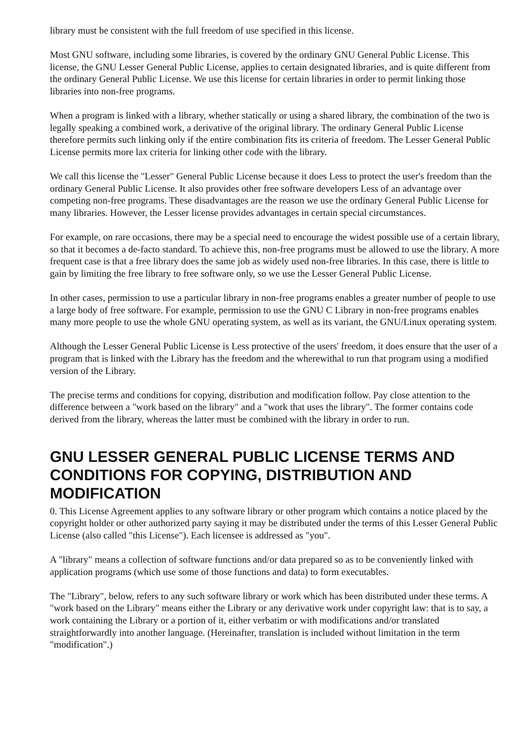library must be consistent with the full freedom of use specified in this license.
Most GNU software, including some libraries, is covered by the ordinary GNU General Public License. This license, the GNU Lesser General Public License, applies to certain designated libraries, and is quite different from the ordinary General Public License. We use this license for certain libraries in order to permit linking those libraries into non-free programs.
When a program is linked with a library, whether statically or using a shared library, the combination of the two is legally speaking a combined work, a derivative of the original library. The ordinary General Public License therefore permits such linking only if the entire combination fits its criteria of freedom. The Lesser General Public License permits more lax criteria for linking other code with the library.
We call this license the "Lesser" General Public License because it does Less to protect the user's freedom than the ordinary General Public License. It also provides other free software developers Less of an advantage over competing non-free programs. These disadvantages are the reason we use the ordinary General Public License for many libraries. However, the Lesser license provides advantages in certain special circumstances.
For example, on rare occasions, there may be a special need to encourage the widest possible use of a certain library, so that it becomes a de-facto standard. To achieve this, non-free programs must be allowed to use the library. A more frequent case is that a free library does the same job as widely used non-free libraries. In this case, there is little to gain by limiting the free library to free software only, so we use the Lesser General Public License.
In other cases, permission to use a particular library in non-free programs enables a greater number of people to use a large body of free software. For example, permission to use the GNU C Library in non-free programs enables many more people to use the whole GNU operating system, as well as its variant, the GNU/Linux operating system.
Although the Lesser General Public License is Less protective of the users' freedom, it does ensure that the user of a program that is linked with the Library has the freedom and the wherewithal to run that program using a modified version of the Library.
The precise terms and conditions for copying, distribution and modification follow. Pay close attention to the difference between a "work based on the library" and a "work that uses the library". The former contains code derived from the library, whereas the latter must be combined with the library in order to run.
GNU LESSER GENERAL PUBLIC LICENSE TERMS AND CONDITIONS FOR COPYING, DISTRIBUTION AND MODIFICATION
0. This License Agreement applies to any software library or other program which contains a notice placed by the copyright holder or other authorized party saying it may be distributed under the terms of this Lesser General Public License (also called "this License"). Each licensee is addressed as "you".
A "library" means a collection of software functions and/or data prepared so as to be conveniently linked with application programs (which use some of those functions and data) to form executables.
The "Library", below, refers to any such software library or work which has been distributed under these terms. A "work based on the Library" means either the Library or any derivative work under copyright law: that is to say, a work containing the Library or a portion of it, either verbatim or with modifications and/or translated straightforwardly into another language. (Hereinafter, translation is included without limitation in the term "modification".)